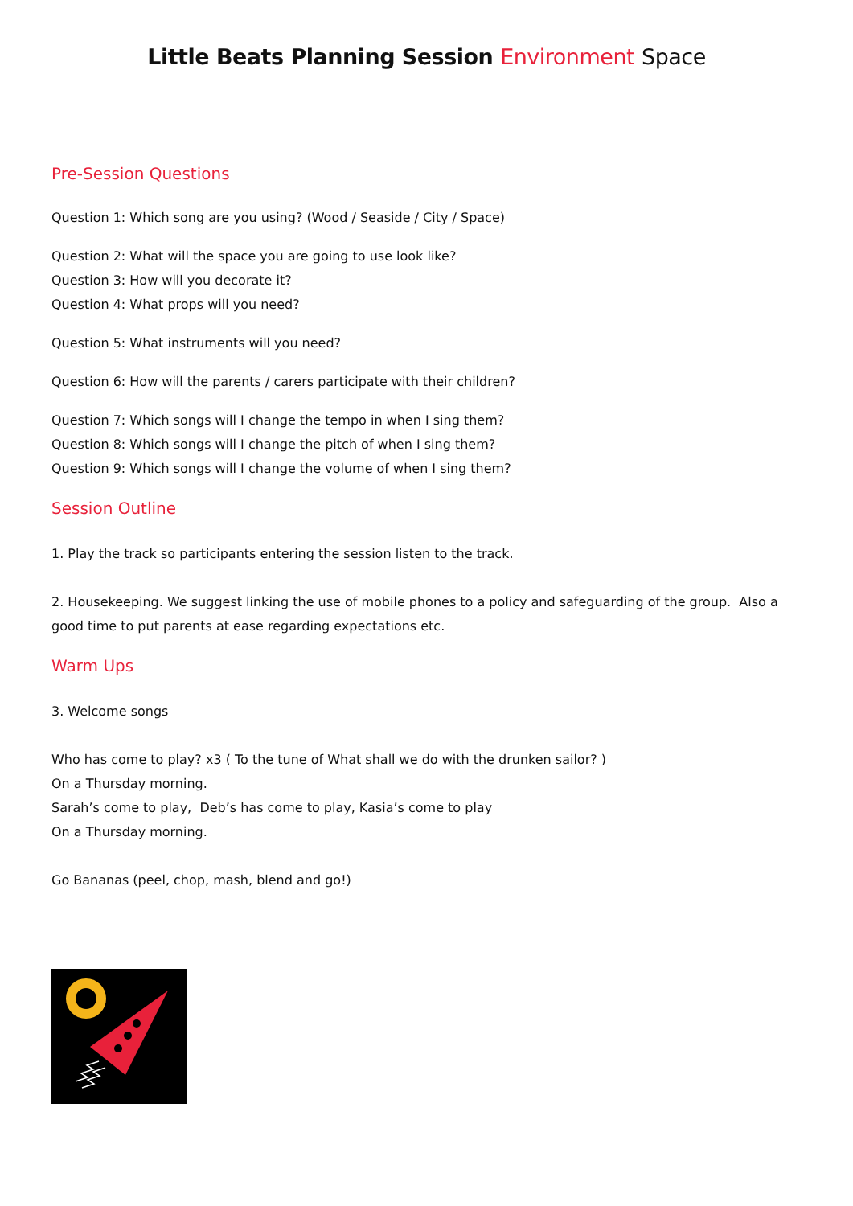Little Beats Planning Session Environment Space
Pre-Session Questions
Question 1: Which song are you using? (Wood / Seaside / City / Space)
Question 2: What will the space you are going to use look like?
Question 3: How will you decorate it?
Question 4: What props will you need?
Question 5: What instruments will you need?
Question 6: How will the parents / carers participate with their children?
Question 7: Which songs will I change the tempo in when I sing them?
Question 8: Which songs will I change the pitch of when I sing them?
Question 9: Which songs will I change the volume of when I sing them?
Session Outline
1. Play the track so participants entering the session listen to the track.
2. Housekeeping. We suggest linking the use of mobile phones to a policy and safeguarding of the group. Also a good time to put parents at ease regarding expectations etc.
Warm Ups
3. Welcome songs
Who has come to play? x3 ( To the tune of What shall we do with the drunken sailor? )
On a Thursday morning.
Sarah’s come to play, Deb’s has come to play, Kasia’s come to play
On a Thursday morning.
Go Bananas (peel, chop, mash, blend and go!)